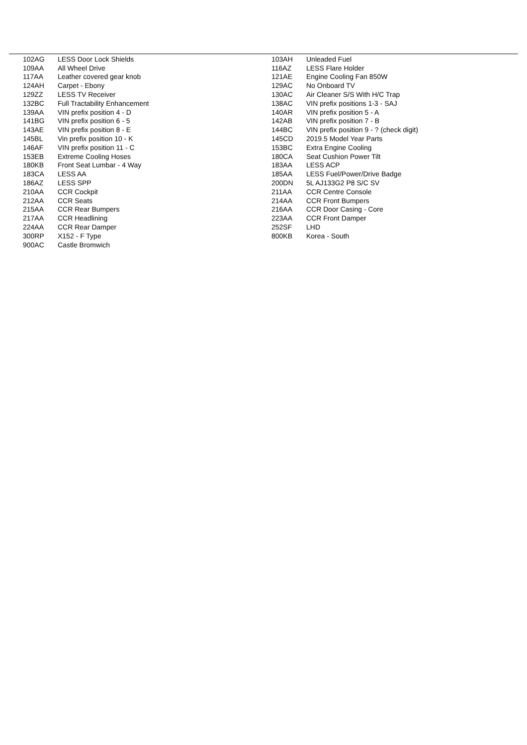| | 102AG | LESS Door Lock Shields | 103AH | Unleaded Fuel |
| | 109AA | All Wheel Drive | 116AZ | LESS Flare Holder |
| | 117AA | Leather covered gear knob | 121AE | Engine Cooling Fan 850W |
| | 124AH | Carpet - Ebony | 129AC | No Onboard TV |
| | 129ZZ | LESS TV Receiver | 130AC | Air Cleaner S/S With H/C Trap |
| | 132BC | Full Tractability Enhancement | 138AC | VIN prefix positions 1-3 - SAJ |
| | 139AA | VIN prefix position 4 - D | 140AR | VIN prefix position 5 - A |
| | 141BG | VIN prefix position 6 - 5 | 142AB | VIN prefix position 7 - B |
| | 143AE | VIN prefix position 8 - E | 144BC | VIN prefix position 9 - ? (check digit) |
| | 145BL | Vin prefix position 10 - K | 145CD | 2019.5 Model Year Parts |
| | 146AF | VIN prefix position 11 - C | 153BC | Extra Engine Cooling |
| | 153EB | Extreme Cooling Hoses | 180CA | Seat Cushion Power Tilt |
| | 180KB | Front Seat Lumbar - 4 Way | 183AA | LESS ACP |
| | 183CA | LESS AA | 185AA | LESS Fuel/Power/Drive Badge |
| | 186AZ | LESS SPP | 200DN | 5L AJ133G2 P8 S/C SV |
| | 210AA | CCR Cockpit | 211AA | CCR Centre Console |
| | 212AA | CCR Seats | 214AA | CCR Front Bumpers |
| | 215AA | CCR Rear Bumpers | 216AA | CCR Door Casing - Core |
| | 217AA | CCR Headlining | 223AA | CCR Front Damper |
| | 224AA | CCR Rear Damper | 252SF | LHD |
| | 300RP | X152 - F Type | 800KB | Korea - South |
| | 900AC | Castle Bromwich | | |